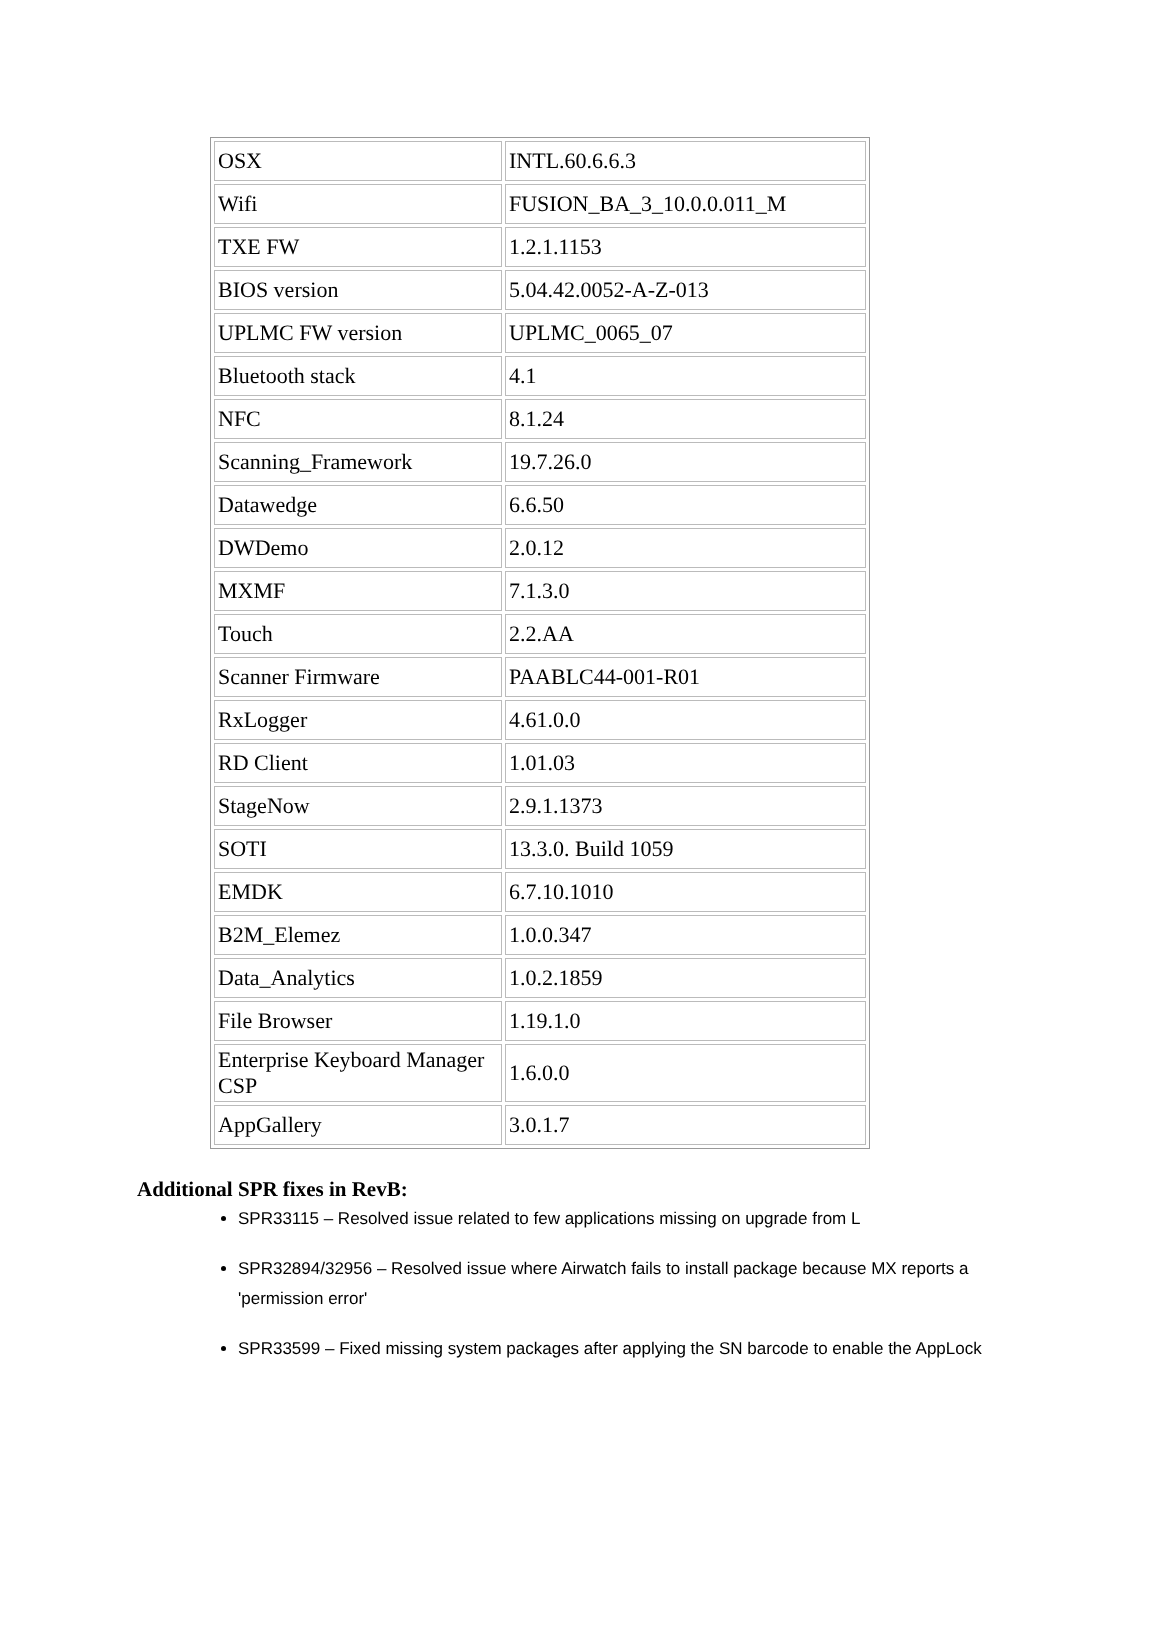| OSX | INTL.60.6.6.3 |
| Wifi | FUSION_BA_3_10.0.0.011_M |
| TXE FW | 1.2.1.1153 |
| BIOS version | 5.04.42.0052-A-Z-013 |
| UPLMC FW version | UPLMC_0065_07 |
| Bluetooth stack | 4.1 |
| NFC | 8.1.24 |
| Scanning_Framework | 19.7.26.0 |
| Datawedge | 6.6.50 |
| DWDemo | 2.0.12 |
| MXMF | 7.1.3.0 |
| Touch | 2.2.AA |
| Scanner Firmware | PAABLC44-001-R01 |
| RxLogger | 4.61.0.0 |
| RD Client | 1.01.03 |
| StageNow | 2.9.1.1373 |
| SOTI | 13.3.0. Build 1059 |
| EMDK | 6.7.10.1010 |
| B2M_Elemez | 1.0.0.347 |
| Data_Analytics | 1.0.2.1859 |
| File Browser | 1.19.1.0 |
| Enterprise Keyboard Manager CSP | 1.6.0.0 |
| AppGallery | 3.0.1.7 |
Additional SPR fixes in RevB:
SPR33115 – Resolved issue related to few applications missing on upgrade from L
SPR32894/32956 – Resolved issue where Airwatch fails to install package because MX reports a 'permission error'
SPR33599 – Fixed missing system packages after applying the SN barcode to enable the AppLock